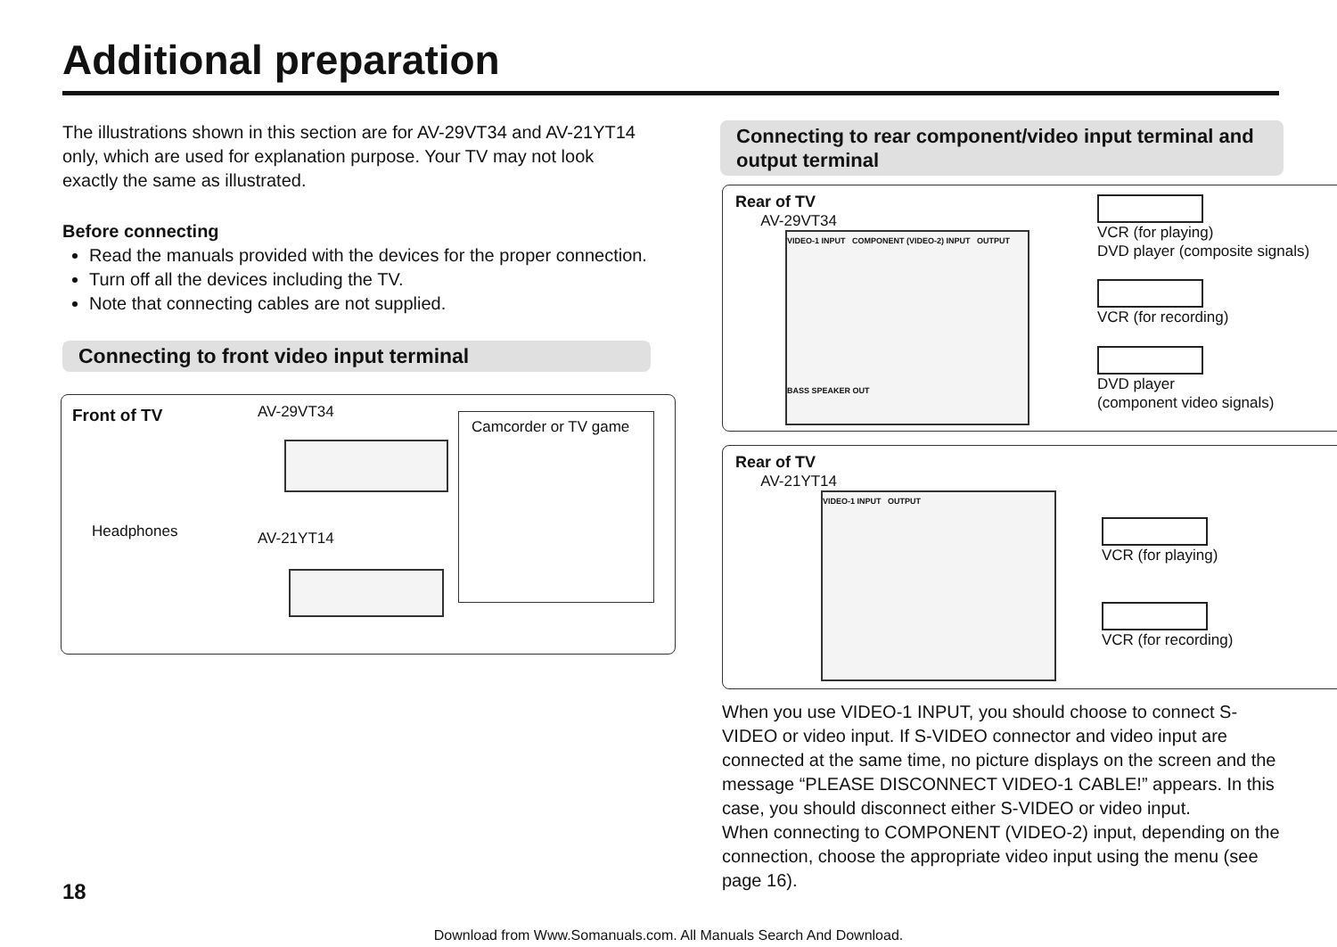Additional preparation
The illustrations shown in this section are for AV-29VT34 and AV-21YT14 only, which are used for explanation purpose. Your TV may not look exactly the same as illustrated.
Before connecting
Read the manuals provided with the devices for the proper connection.
Turn off all the devices including the TV.
Note that connecting cables are not supplied.
Connecting to front video input terminal
Front of TV AV-29VT34
AV-21YT14
Headphones
Camcorder or TV game
18
Connecting to rear component/video input terminal and output terminal
Rear of TV
AV-29VT34
VIDEO-1 INPUT COMPONENT (VIDEO-2) INPUT OUTPUT
BASS SPEAKER OUT
VCR (for playing)
DVD player (composite signals)
VCR (for recording)
DVD player
(component video signals)
Rear of TV
AV-21YT14
VIDEO-1 INPUT OUTPUT
VCR (for playing)
VCR (for recording)
When you use VIDEO-1 INPUT, you should choose to connect S-VIDEO or video input. If S-VIDEO connector and video input are connected at the same time, no picture displays on the screen and the message “PLEASE DISCONNECT VIDEO-1 CABLE!” appears. In this case, you should disconnect either S-VIDEO or video input.
When connecting to COMPONENT (VIDEO-2) input, depending on the connection, choose the appropriate video input using the menu (see page 16).
Download from Www.Somanuals.com. All Manuals Search And Download.